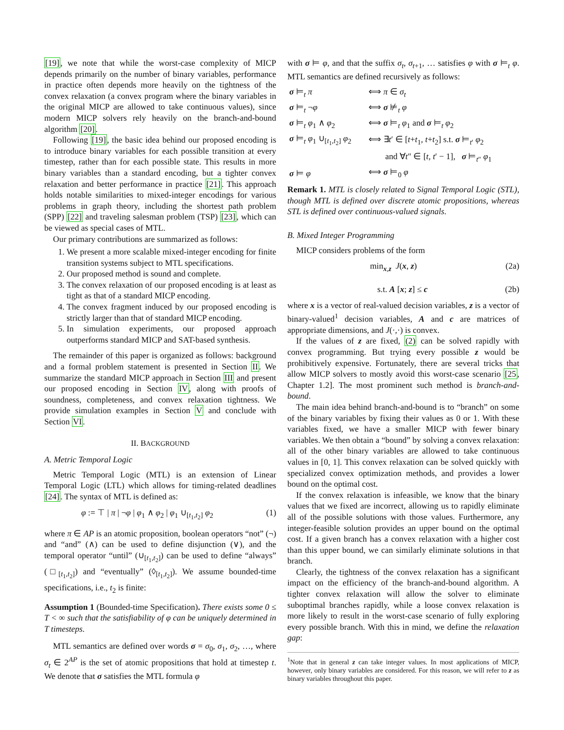[19], we note that while the worst-case complexity of MICP depends primarily on the number of binary variables, performance in practice often depends more heavily on the tightness of the convex relaxation (a convex program where the binary variables in the original MICP are allowed to take continuous values), since modern MICP solvers rely heavily on the branch-and-bound algorithm [20].
Following [19], the basic idea behind our proposed encoding is to introduce binary variables for each possible transition at every timestep, rather than for each possible state. This results in more binary variables than a standard encoding, but a tighter convex relaxation and better performance in practice [21]. This approach holds notable similarities to mixed-integer encodings for various problems in graph theory, including the shortest path problem (SPP) [22] and traveling salesman problem (TSP) [23], which can be viewed as special cases of MTL.
Our primary contributions are summarized as follows:
1. We present a more scalable mixed-integer encoding for finite transition systems subject to MTL specifications.
2. Our proposed method is sound and complete.
3. The convex relaxation of our proposed encoding is at least as tight as that of a standard MICP encoding.
4. The convex fragment induced by our proposed encoding is strictly larger than that of standard MICP encoding.
5. In simulation experiments, our proposed approach outperforms standard MICP and SAT-based synthesis.
The remainder of this paper is organized as follows: background and a formal problem statement is presented in Section II. We summarize the standard MICP approach in Section III and present our proposed encoding in Section IV, along with proofs of soundness, completeness, and convex relaxation tightness. We provide simulation examples in Section V and conclude with Section VI.
II. BACKGROUND
A. Metric Temporal Logic
Metric Temporal Logic (MTL) is an extension of Linear Temporal Logic (LTL) which allows for timing-related deadlines [24]. The syntax of MTL is defined as:
φ := ⊤ | π | ¬φ | φ<sub>1</sub> ∧ φ<sub>2</sub> | φ<sub>1</sub> ∪<sub>[t<sub>1</sub>,t<sub>2</sub>]</sub> φ<sub>2</sub> (1)
where π ∈ AP is an atomic proposition, boolean operators “not” (¬) and “and” (∧) can be used to define disjunction (∨), and the temporal operator “until” (∪<sub>[t<sub>1</sub>,t<sub>2</sub>]</sub>) can be used to define “always” (□<sub>[t<sub>1</sub>,t<sub>2</sub>]</sub>) and “eventually” (◊<sub>[t<sub>1</sub>,t<sub>2</sub>]</sub>). We assume bounded-time specifications, i.e., t<sub>2</sub> is finite:
Assumption 1 (Bounded-time Specification). There exists some 0 ≤ T < ∞ such that the satisfiability of φ can be uniquely determined in T timesteps.
MTL semantics are defined over words σ = σ<sub>0</sub>, σ<sub>1</sub>, σ<sub>2</sub>, …, where σ<sub>t</sub> ∈ 2<sup>AP</sup> is the set of atomic propositions that hold at timestep t. We denote that σ satisfies the MTL formula φ
with σ ⊨ φ, and that the suffix σ<sub>t</sub>, σ<sub>t+1</sub>, … satisfies φ with σ ⊨<sub>t</sub> φ. MTL semantics are defined recursively as follows:
| σ ⊨<sub>t</sub> π | ⟺ π ∈ σ<sub>t</sub> |
| σ ⊨<sub>t</sub> ¬ φ | ⟺ σ ⊭<sub>t</sub> φ |
| σ ⊨<sub>t</sub> φ<sub>1</sub> ∧ φ<sub>2</sub> | ⟺ σ ⊨<sub>t</sub> φ<sub>1</sub> and σ ⊨<sub>t</sub> φ<sub>2</sub> |
| σ ⊨<sub>t</sub> φ<sub>1</sub> ∪<sub>[t<sub>1</sub>,t<sub>2</sub>]</sub> φ<sub>2</sub> | ⟺ ∃ t ′ ∈ [ t + t<sub>1</sub>, t + t<sub>2</sub>] s.t. σ ⊨<sub>t′</sub> φ<sub>2</sub> |
| | and ∀ t ″ ∈ [ t , t ′ − 1], σ ⊨<sub>t″</sub> φ<sub>1</sub> |
| σ ⊨ φ | ⟺ σ ⊨<sub>0</sub> φ |
Remark 1. MTL is closely related to Signal Temporal Logic (STL), though MTL is defined over discrete atomic propositions, whereas STL is defined over continuous-valued signals.
B. Mixed Integer Programming
MICP considers problems of the form
min<sub>x,z</sub> J(x, z) (2a)
s.t. A [x; z] ≤ c (2b)
where x is a vector of real-valued decision variables, z is a vector of binary-valued<sup>1</sup> decision variables, A and c are matrices of appropriate dimensions, and J(·,·) is convex.
If the values of z are fixed, (2) can be solved rapidly with convex programming. But trying every possible z would be prohibitively expensive. Fortunately, there are several tricks that allow MICP solvers to mostly avoid this worst-case scenario [25, Chapter 1.2]. The most prominent such method is branch-and-bound.
The main idea behind branch-and-bound is to “branch” on some of the binary variables by fixing their values as 0 or 1. With these variables fixed, we have a smaller MICP with fewer binary variables. We then obtain a “bound” by solving a convex relaxation: all of the other binary variables are allowed to take continuous values in [0, 1]. This convex relaxation can be solved quickly with specialized convex optimization methods, and provides a lower bound on the optimal cost.
If the convex relaxation is infeasible, we know that the binary values that we fixed are incorrect, allowing us to rapidly eliminate all of the possible solutions with those values. Furthermore, any integer-feasible solution provides an upper bound on the optimal cost. If a given branch has a convex relaxation with a higher cost than this upper bound, we can similarly eliminate solutions in that branch.
Clearly, the tightness of the convex relaxation has a significant impact on the efficiency of the branch-and-bound algorithm. A tighter convex relaxation will allow the solver to eliminate suboptimal branches rapidly, while a loose convex relaxation is more likely to result in the worst-case scenario of fully exploring every possible branch. With this in mind, we define the relaxation gap:
<sup>1</sup> Note that in general z can take integer values. In most applications of MICP, however, only binary variables are considered. For this reason, we will refer to z as binary variables throughout this paper.